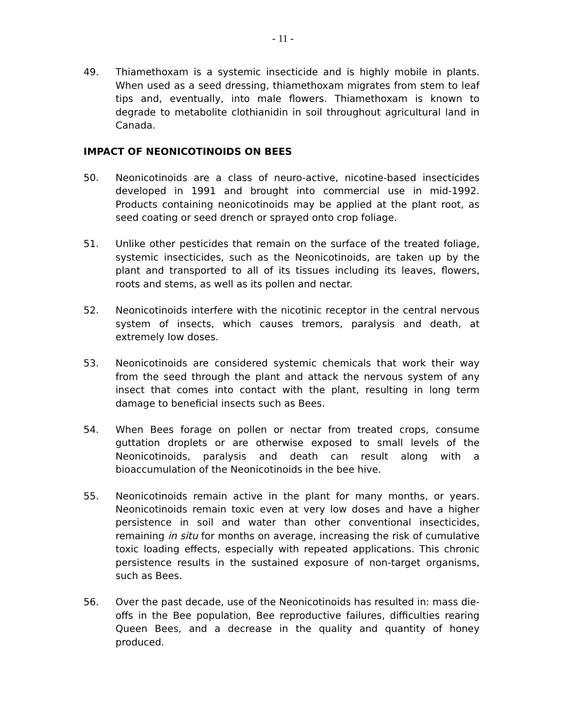- 11 -
49. Thiamethoxam is a systemic insecticide and is highly mobile in plants. When used as a seed dressing, thiamethoxam migrates from stem to leaf tips and, eventually, into male flowers. Thiamethoxam is known to degrade to metabolite clothianidin in soil throughout agricultural land in Canada.
IMPACT OF NEONICOTINOIDS ON BEES
50. Neonicotinoids are a class of neuro-active, nicotine-based insecticides developed in 1991 and brought into commercial use in mid-1992. Products containing neonicotinoids may be applied at the plant root, as seed coating or seed drench or sprayed onto crop foliage.
51. Unlike other pesticides that remain on the surface of the treated foliage, systemic insecticides, such as the Neonicotinoids, are taken up by the plant and transported to all of its tissues including its leaves, flowers, roots and stems, as well as its pollen and nectar.
52. Neonicotinoids interfere with the nicotinic receptor in the central nervous system of insects, which causes tremors, paralysis and death, at extremely low doses.
53. Neonicotinoids are considered systemic chemicals that work their way from the seed through the plant and attack the nervous system of any insect that comes into contact with the plant, resulting in long term damage to beneficial insects such as Bees.
54. When Bees forage on pollen or nectar from treated crops, consume guttation droplets or are otherwise exposed to small levels of the Neonicotinoids, paralysis and death can result along with a bioaccumulation of the Neonicotinoids in the bee hive.
55. Neonicotinoids remain active in the plant for many months, or years. Neonicotinoids remain toxic even at very low doses and have a higher persistence in soil and water than other conventional insecticides, remaining in situ for months on average, increasing the risk of cumulative toxic loading effects, especially with repeated applications. This chronic persistence results in the sustained exposure of non-target organisms, such as Bees.
56. Over the past decade, use of the Neonicotinoids has resulted in: mass die-offs in the Bee population, Bee reproductive failures, difficulties rearing Queen Bees, and a decrease in the quality and quantity of honey produced.